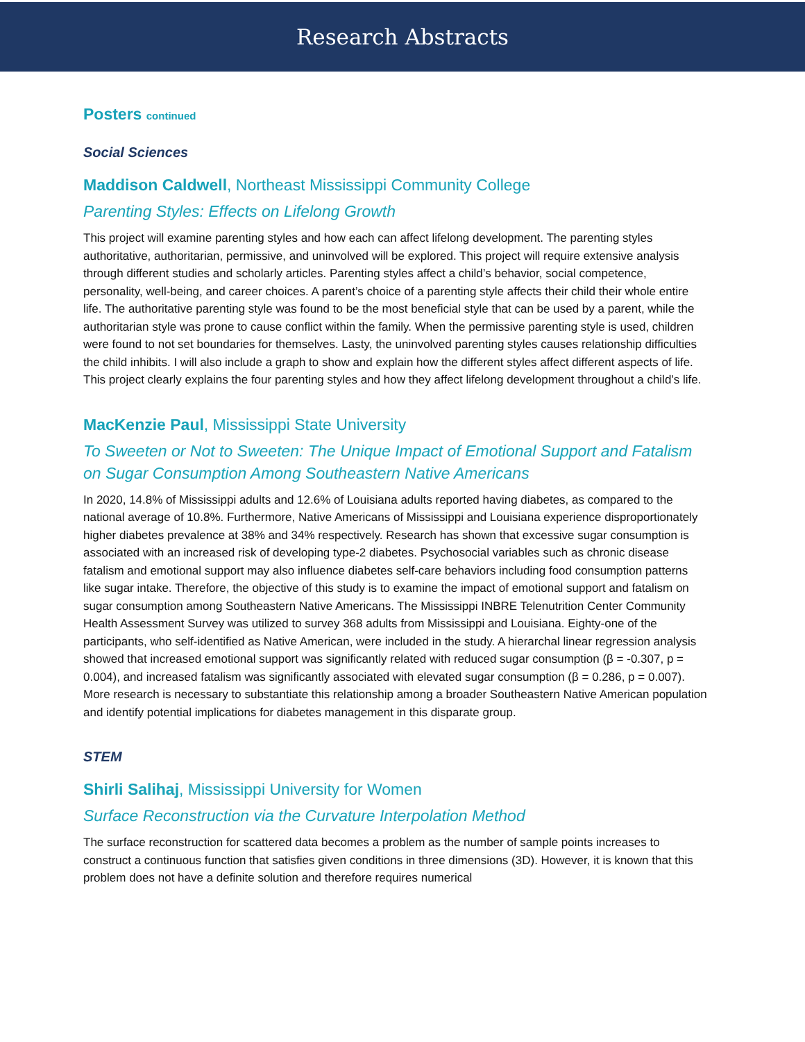Research Abstracts
Posters continued
Social Sciences
Maddison Caldwell, Northeast Mississippi Community College
Parenting Styles: Effects on Lifelong Growth
This project will examine parenting styles and how each can affect lifelong development. The parenting styles authoritative, authoritarian, permissive, and uninvolved will be explored. This project will require extensive analysis through different studies and scholarly articles. Parenting styles affect a child’s behavior, social competence, personality, well-being, and career choices. A parent’s choice of a parenting style affects their child their whole entire life. The authoritative parenting style was found to be the most beneficial style that can be used by a parent, while the authoritarian style was prone to cause conflict within the family. When the permissive parenting style is used, children were found to not set boundaries for themselves. Lasty, the uninvolved parenting styles causes relationship difficulties the child inhibits. I will also include a graph to show and explain how the different styles affect different aspects of life. This project clearly explains the four parenting styles and how they affect lifelong development throughout a child’s life.
MacKenzie Paul, Mississippi State University
To Sweeten or Not to Sweeten: The Unique Impact of Emotional Support and Fatalism on Sugar Consumption Among Southeastern Native Americans
In 2020, 14.8% of Mississippi adults and 12.6% of Louisiana adults reported having diabetes, as compared to the national average of 10.8%. Furthermore, Native Americans of Mississippi and Louisiana experience disproportionately higher diabetes prevalence at 38% and 34% respectively. Research has shown that excessive sugar consumption is associated with an increased risk of developing type-2 diabetes. Psychosocial variables such as chronic disease fatalism and emotional support may also influence diabetes self-care behaviors including food consumption patterns like sugar intake. Therefore, the objective of this study is to examine the impact of emotional support and fatalism on sugar consumption among Southeastern Native Americans. The Mississippi INBRE Telenutrition Center Community Health Assessment Survey was utilized to survey 368 adults from Mississippi and Louisiana. Eighty-one of the participants, who self-identified as Native American, were included in the study. A hierarchal linear regression analysis showed that increased emotional support was significantly related with reduced sugar consumption (β = -0.307, p = 0.004), and increased fatalism was significantly associated with elevated sugar consumption (β = 0.286, p = 0.007). More research is necessary to substantiate this relationship among a broader Southeastern Native American population and identify potential implications for diabetes management in this disparate group.
STEM
Shirli Salihaj, Mississippi University for Women
Surface Reconstruction via the Curvature Interpolation Method
The surface reconstruction for scattered data becomes a problem as the number of sample points increases to construct a continuous function that satisfies given conditions in three dimensions (3D). However, it is known that this problem does not have a definite solution and therefore requires numerical